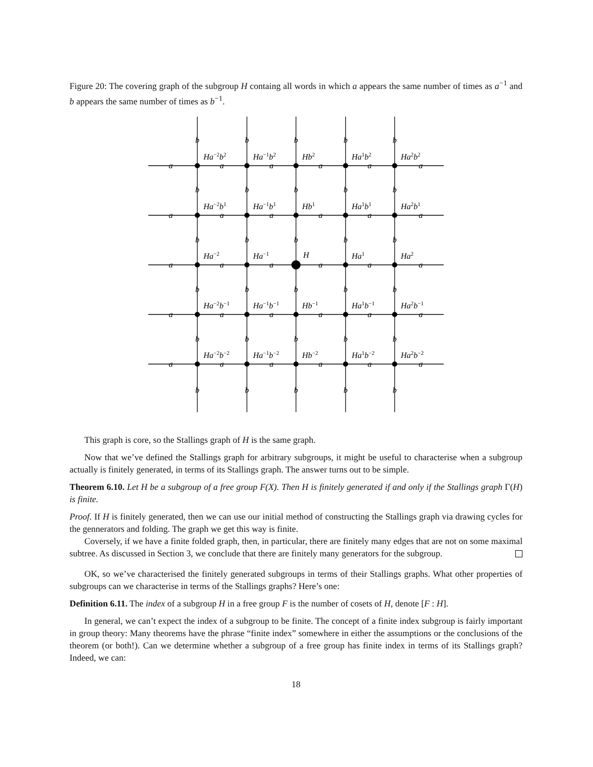Figure 20: The covering graph of the subgroup H containg all words in which a appears the same number of times as a<sup>−1</sup> and b appears the same number of times as b<sup>−1</sup>.
b
b
b
b
b
Ha−2b2
Ha−1b2
Hb2
Ha1b2
Ha2b2
a
a
a
a
a
a
b
b
b
b
b
Ha−2b1
Ha−1b1
Hb1
Ha1b1
Ha2b1
a
a
a
a
a
a
b
b
b
b
b
Ha−2
Ha−1
H
Ha1
Ha2
a
a
a
a
a
a
b
b
b
b
b
Ha−2b−1
Ha−1b−1
Hb−1
Ha1b−1
Ha2b−1
a
a
a
a
a
a
b
b
b
b
b
Ha−2b−2
Ha−1b−2
Hb−2
Ha1b−2
Ha2b−2
a
a
a
a
a
a
b
b
b
b
b
This graph is core, so the Stallings graph of H is the same graph.
Now that we’ve defined the Stallings graph for arbitrary subgroups, it might be useful to characterise when a subgroup actually is finitely generated, in terms of its Stallings graph. The answer turns out to be simple.
Theorem 6.10. Let H be a subgroup of a free group F(X). Then H is finitely generated if and only if the Stallings graph Γ(H) is finite.
Proof. If H is finitely generated, then we can use our initial method of constructing the Stallings graph via drawing cycles for the gennerators and folding. The graph we get this way is finite.
Coversely, if we have a finite folded graph, then, in particular, there are finitely many edges that are not on some maximal subtree. As discussed in Section 3, we conclude that there are finitely many generators for the subgroup.
OK, so we’ve characterised the finitely generated subgroups in terms of their Stallings graphs. What other properties of subgroups can we characterise in terms of the Stallings graphs? Here’s one:
Definition 6.11. The index of a subgroup H in a free group F is the number of cosets of H, denote [F : H].
In general, we can’t expect the index of a subgroup to be finite. The concept of a finite index subgroup is fairly important in group theory: Many theorems have the phrase “finite index” somewhere in either the assumptions or the conclusions of the theorem (or both!). Can we determine whether a subgroup of a free group has finite index in terms of its Stallings graph? Indeed, we can:
18